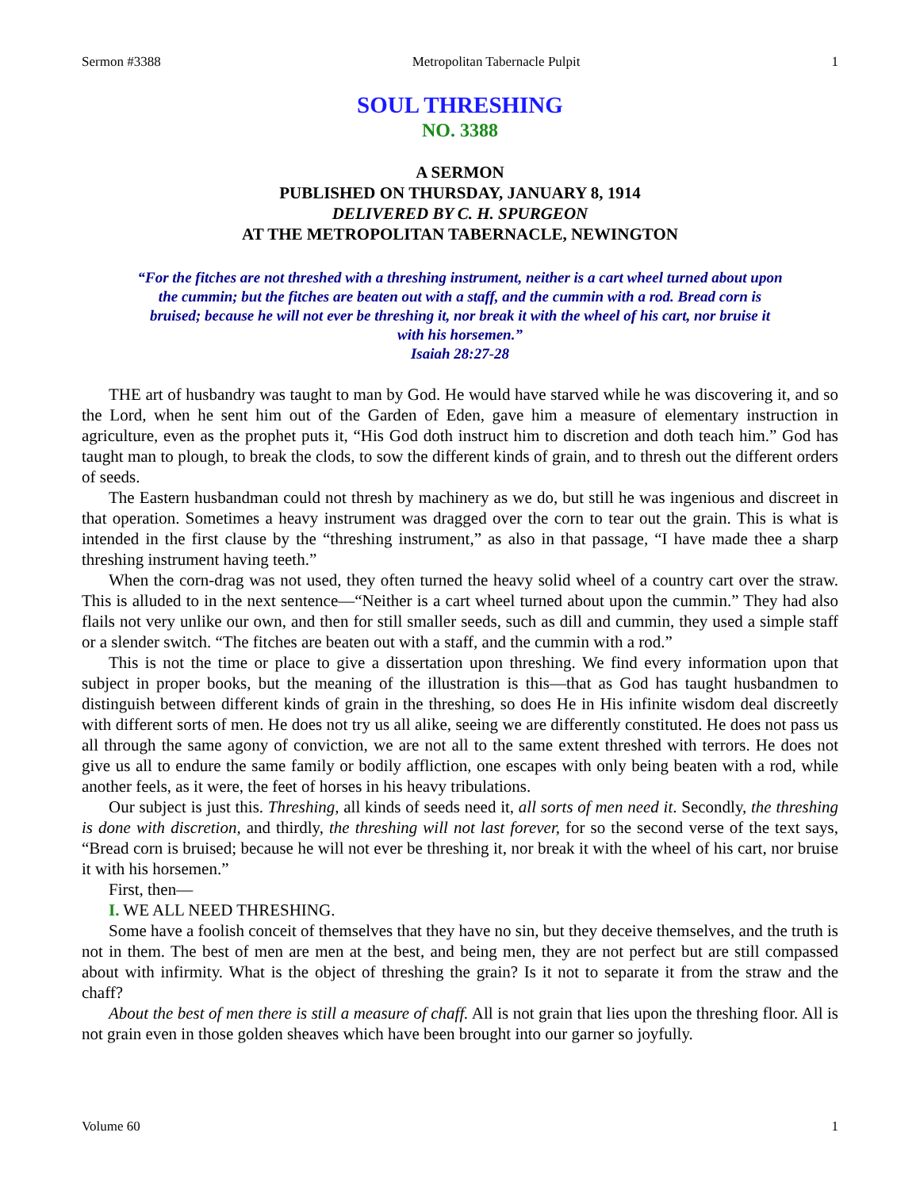Sermon #3388 Metropolitan Tabernacle Pulpit 1
SOUL THRESHING
NO. 3388
A SERMON
PUBLISHED ON THURSDAY, JANUARY 8, 1914
DELIVERED BY C. H. SPURGEON
AT THE METROPOLITAN TABERNACLE, NEWINGTON
“For the fitches are not threshed with a threshing instrument, neither is a cart wheel turned about upon the cummin; but the fitches are beaten out with a staff, and the cummin with a rod. Bread corn is bruised; because he will not ever be threshing it, nor break it with the wheel of his cart, nor bruise it with his horsemen.”
Isaiah 28:27-28
THE art of husbandry was taught to man by God. He would have starved while he was discovering it, and so the Lord, when he sent him out of the Garden of Eden, gave him a measure of elementary instruction in agriculture, even as the prophet puts it, “His God doth instruct him to discretion and doth teach him.” God has taught man to plough, to break the clods, to sow the different kinds of grain, and to thresh out the different orders of seeds.
The Eastern husbandman could not thresh by machinery as we do, but still he was ingenious and discreet in that operation. Sometimes a heavy instrument was dragged over the corn to tear out the grain. This is what is intended in the first clause by the “threshing instrument,” as also in that passage, “I have made thee a sharp threshing instrument having teeth.”
When the corn-drag was not used, they often turned the heavy solid wheel of a country cart over the straw. This is alluded to in the next sentence—“Neither is a cart wheel turned about upon the cummin.” They had also flails not very unlike our own, and then for still smaller seeds, such as dill and cummin, they used a simple staff or a slender switch. “The fitches are beaten out with a staff, and the cummin with a rod.”
This is not the time or place to give a dissertation upon threshing. We find every information upon that subject in proper books, but the meaning of the illustration is this—that as God has taught husbandmen to distinguish between different kinds of grain in the threshing, so does He in His infinite wisdom deal discreetly with different sorts of men. He does not try us all alike, seeing we are differently constituted. He does not pass us all through the same agony of conviction, we are not all to the same extent threshed with terrors. He does not give us all to endure the same family or bodily affliction, one escapes with only being beaten with a rod, while another feels, as it were, the feet of horses in his heavy tribulations.
Our subject is just this. Threshing, all kinds of seeds need it, all sorts of men need it. Secondly, the threshing is done with discretion, and thirdly, the threshing will not last forever, for so the second verse of the text says, “Bread corn is bruised; because he will not ever be threshing it, nor break it with the wheel of his cart, nor bruise it with his horsemen.”
First, then—
I. WE ALL NEED THRESHING.
Some have a foolish conceit of themselves that they have no sin, but they deceive themselves, and the truth is not in them. The best of men are men at the best, and being men, they are not perfect but are still compassed about with infirmity. What is the object of threshing the grain? Is it not to separate it from the straw and the chaff?
About the best of men there is still a measure of chaff. All is not grain that lies upon the threshing floor. All is not grain even in those golden sheaves which have been brought into our garner so joyfully.
Volume 60 1